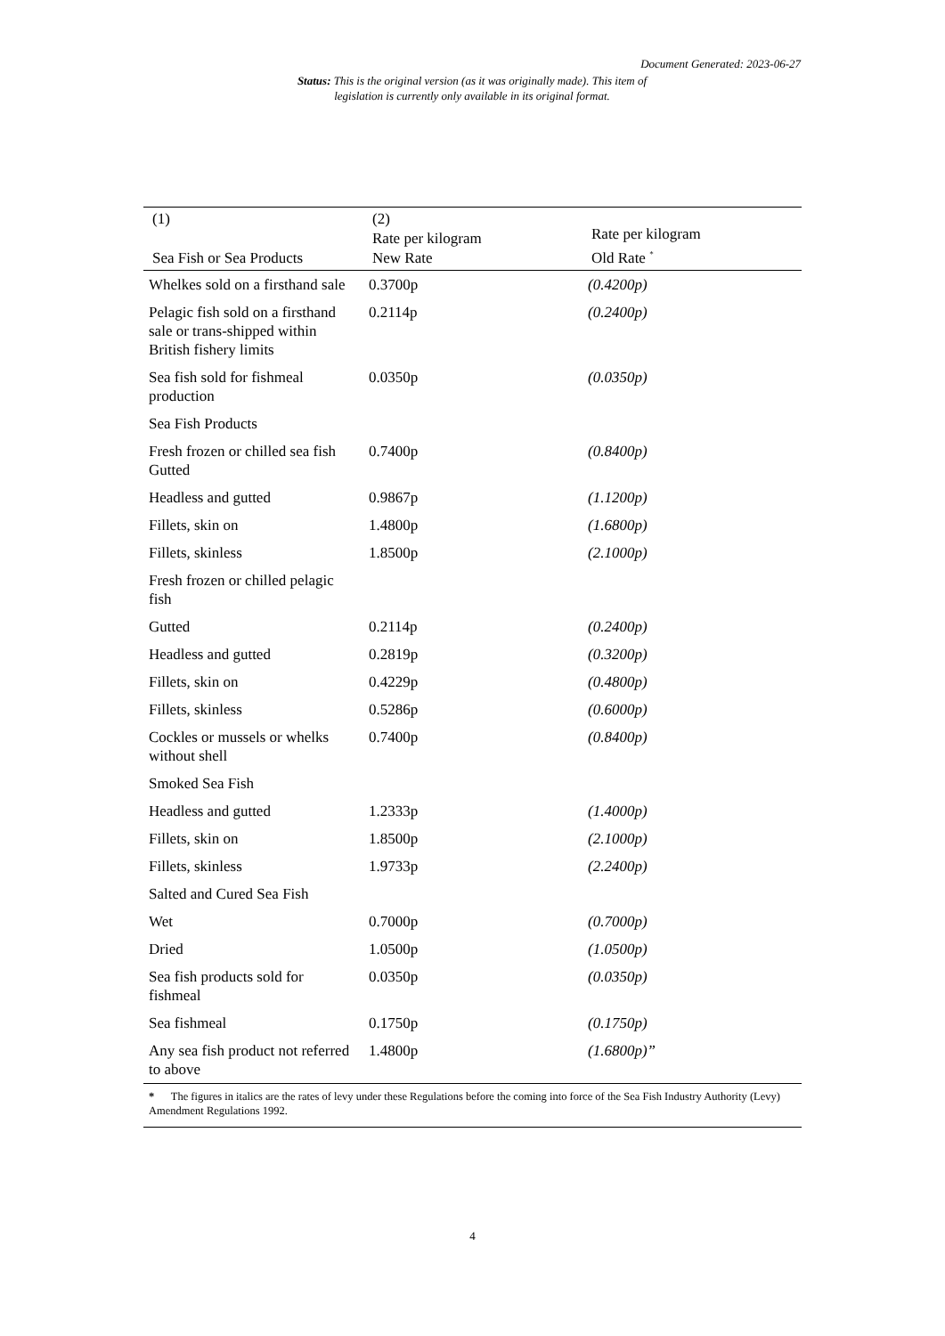Document Generated: 2023-06-27
Status: This is the original version (as it was originally made). This item of legislation is currently only available in its original format.
| (1) Sea Fish or Sea Products | (2) Rate per kilogram New Rate | Rate per kilogram Old Rate <sup>*</sup> |
| --- | --- | --- |
| Whelkes sold on a firsthand sale | 0.3700p | (0.4200p) |
| Pelagic fish sold on a firsthand sale or trans-shipped within British fishery limits | 0.2114p | (0.2400p) |
| Sea fish sold for fishmeal production | 0.0350p | (0.0350p) |
| Sea Fish Products | | |
| Fresh frozen or chilled sea fish Gutted | 0.7400p | (0.8400p) |
| Headless and gutted | 0.9867p | (1.1200p) |
| Fillets, skin on | 1.4800p | (1.6800p) |
| Fillets, skinless | 1.8500p | (2.1000p) |
| Fresh frozen or chilled pelagic fish | | |
| Gutted | 0.2114p | (0.2400p) |
| Headless and gutted | 0.2819p | (0.3200p) |
| Fillets, skin on | 0.4229p | (0.4800p) |
| Fillets, skinless | 0.5286p | (0.6000p) |
| Cockles or mussels or whelks without shell | 0.7400p | (0.8400p) |
| Smoked Sea Fish | | |
| Headless and gutted | 1.2333p | (1.4000p) |
| Fillets, skin on | 1.8500p | (2.1000p) |
| Fillets, skinless | 1.9733p | (2.2400p) |
| Salted and Cured Sea Fish | | |
| Wet | 0.7000p | (0.7000p) |
| Dried | 1.0500p | (1.0500p) |
| Sea fish products sold for fishmeal | 0.0350p | (0.0350p) |
| Sea fishmeal | 0.1750p | (0.1750p) |
| Any sea fish product not referred to above | 1.4800p | (1.6800p)” |
| * The figures in italics are the rates of levy under these Regulations before the coming into force of the Sea Fish Industry Authority (Levy) Amendment Regulations 1992. | | |
4